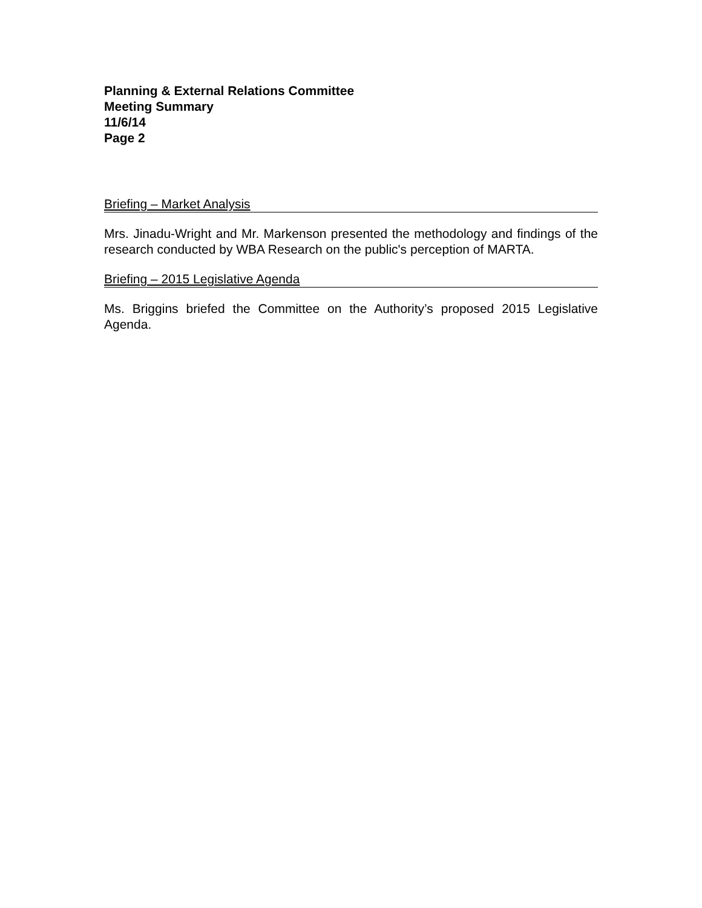Planning & External Relations Committee
Meeting Summary
11/6/14
Page 2
Briefing – Market Analysis
Mrs. Jinadu-Wright and Mr. Markenson presented the methodology and findings of the research conducted by WBA Research on the public's perception of MARTA.
Briefing – 2015 Legislative Agenda
Ms. Briggins briefed the Committee on the Authority’s proposed 2015 Legislative Agenda.